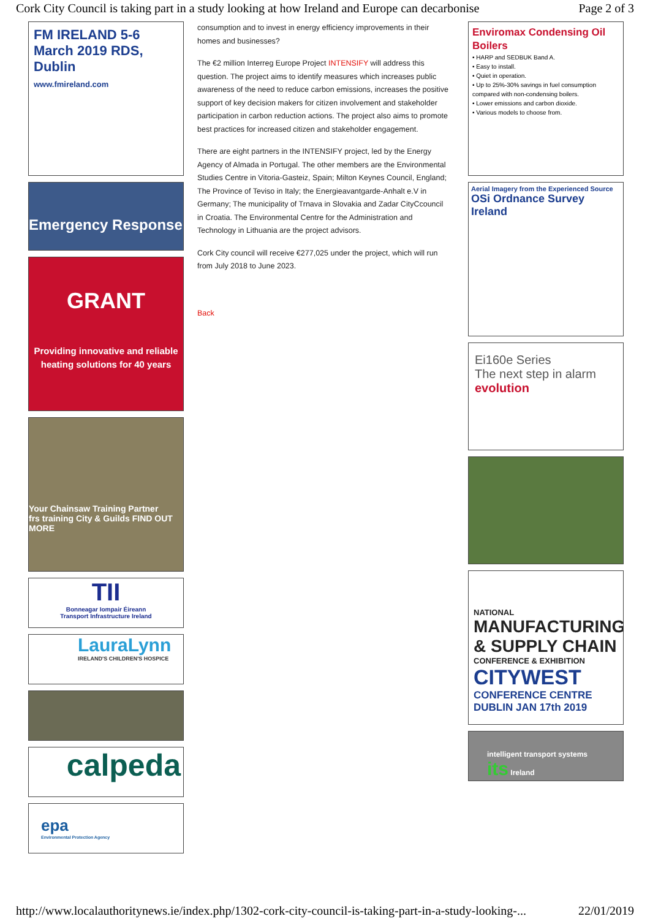Cork City Council is taking part in a study looking at how Ireland and Europe can decarbonise Page 2 of 3
FM IRELAND 5-6 March 2019 RDS, Dublin
www.fmireland.com
Emergency Response
GRANT
Providing innovative and reliable heating solutions for 40 years
Your Chainsaw Training Partner
frs training City & Guilds FIND OUT MORE
TII
Bonneagar Iompair Éireann
Transport Infrastructure Ireland
LauraLynn
IRELAND'S CHILDREN'S HOSPICE
calpeda
epa
Environmental Protection Agency
consumption and to invest in energy efficiency improvements in their homes and businesses?
The €2 million Interreg Europe Project INTENSIFY will address this question. The project aims to identify measures which increases public awareness of the need to reduce carbon emissions, increases the positive support of key decision makers for citizen involvement and stakeholder participation in carbon reduction actions. The project also aims to promote best practices for increased citizen and stakeholder engagement.
There are eight partners in the INTENSIFY project, led by the Energy Agency of Almada in Portugal. The other members are the Environmental Studies Centre in Vitoria-Gasteiz, Spain; Milton Keynes Council, England; The Province of Teviso in Italy; the Energieavantgarde-Anhalt e.V in Germany; The municipality of Trnava in Slovakia and Zadar CityCcouncil in Croatia. The Environmental Centre for the Administration and Technology in Lithuania are the project advisors.
Cork City council will receive €277,025 under the project, which will run from July 2018 to June 2023.
Back
Enviromax Condensing Oil Boilers
• HARP and SEDBUK Band A.
• Easy to install.
• Quiet in operation.
• Up to 25%-30% savings in fuel consumption compared with non-condensing boilers.
• Lower emissions and carbon dioxide.
• Various models to choose from.
Aerial Imagery from the Experienced Source OSi Ordnance Survey Ireland
Ei160e Series
The next step in alarm evolution
NATIONAL
MANUFACTURING & SUPPLY CHAIN
CONFERENCE & EXHIBITION
CITYWEST
CONFERENCE CENTRE
DUBLIN JAN 17th 2019
intelligent transport systems its Ireland
http://www.localauthoritynews.ie/index.php/1302-cork-city-council-is-taking-part-in-a-study-looking-... 22/01/2019